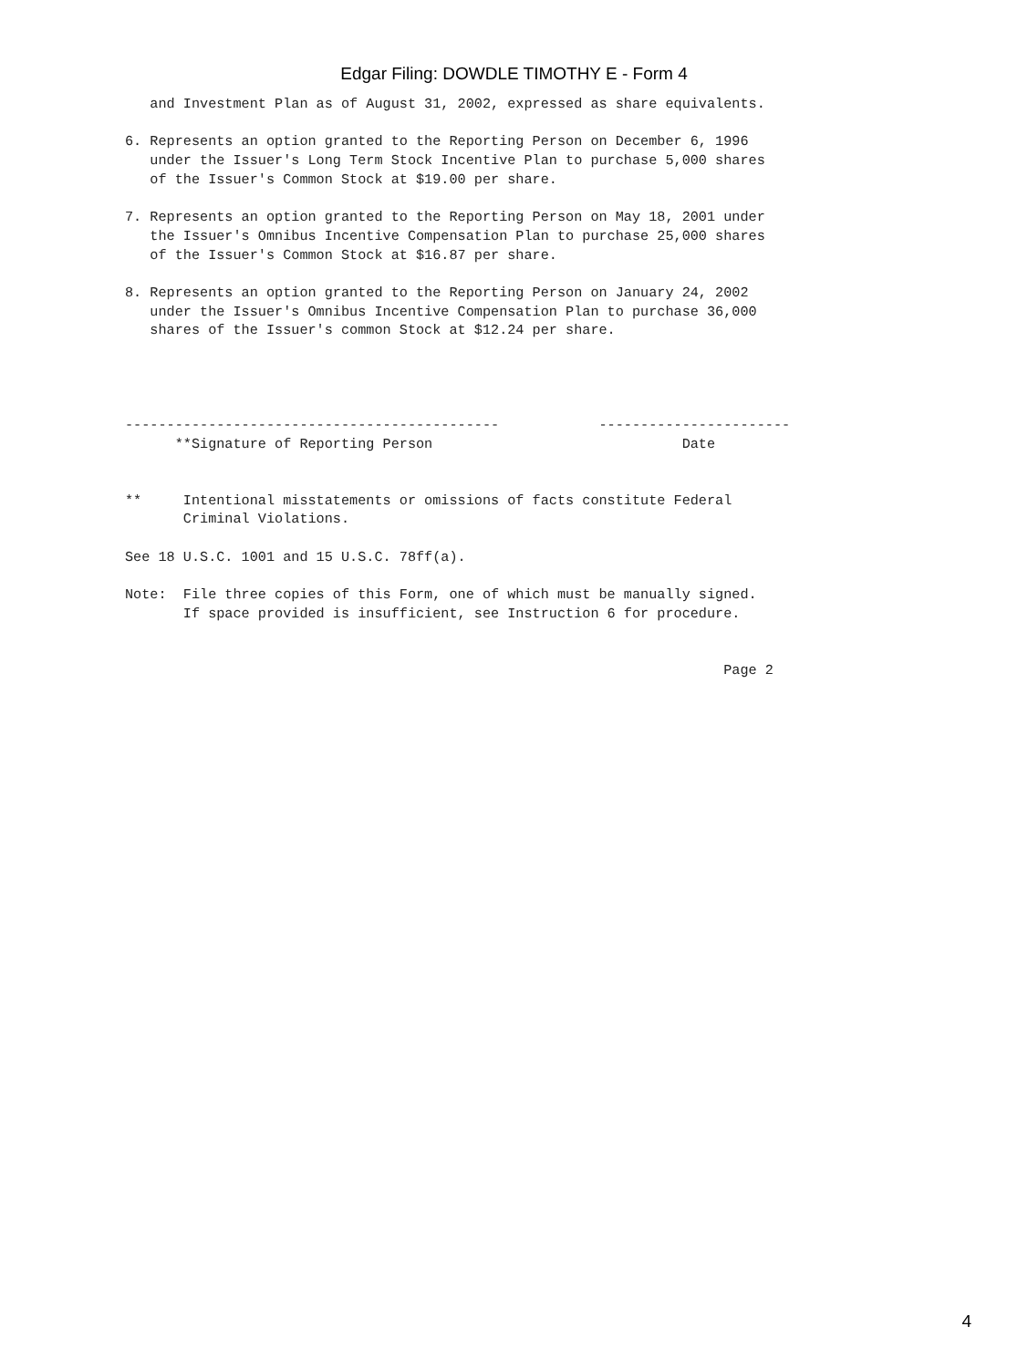Edgar Filing: DOWDLE TIMOTHY E - Form 4
   and Investment Plan as of August 31, 2002, expressed as share equivalents.

6. Represents an option granted to the Reporting Person on December 6, 1996
   under the Issuer's Long Term Stock Incentive Plan to purchase 5,000 shares
   of the Issuer's Common Stock at $19.00 per share.

7. Represents an option granted to the Reporting Person on May 18, 2001 under
   the Issuer's Omnibus Incentive Compensation Plan to purchase 25,000 shares
   of the Issuer's Common Stock at $16.87 per share.

8. Represents an option granted to the Reporting Person on January 24, 2002
   under the Issuer's Omnibus Incentive Compensation Plan to purchase 36,000
   shares of the Issuer's common Stock at $12.24 per share.




---------------------------------------------            -----------------------
      **Signature of Reporting Person                              Date


**     Intentional misstatements or omissions of facts constitute Federal
       Criminal Violations.

See 18 U.S.C. 1001 and 15 U.S.C. 78ff(a).

Note:  File three copies of this Form, one of which must be manually signed.
       If space provided is insufficient, see Instruction 6 for procedure.


                                                                        Page 2
4